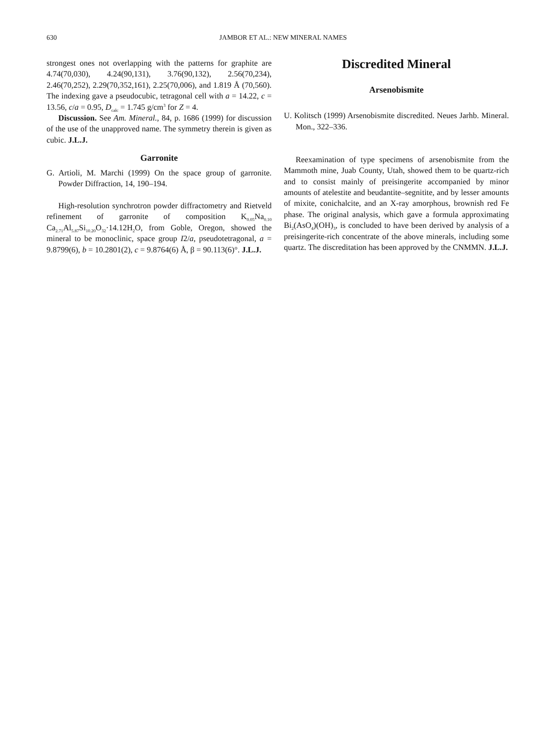630
JAMBOR ET AL.: NEW MINERAL NAMES
strongest ones not overlapping with the patterns for graphite are 4.74(70,030), 4.24(90,131), 3.76(90,132), 2.56(70,234), 2.46(70,252), 2.29(70,352,161), 2.25(70,006), and 1.819 Å (70,560). The indexing gave a pseudocubic, tetragonal cell with a = 14.22, c = 13.56, c/a = 0.95, D<sub>calc</sub> = 1.745 g/cm<sup>3</sup> for Z = 4.
Discussion. See Am. Mineral., 84, p. 1686 (1999) for discussion of the use of the unapproved name. The symmetry therein is given as cubic. J.L.J.
Garronite
G. Artioli, M. Marchi (1999) On the space group of garronite. Powder Diffraction, 14, 190–194.
High-resolution synchrotron powder diffractometry and Rietveld refinement of garronite of composition K<sub>0.05</sub>Na<sub>0.10</sub> Ca<sub>2.71</sub>Al<sub>5.87</sub>Si<sub>10.20</sub>O<sub>32</sub>·14.12H<sub>2</sub>O, from Goble, Oregon, showed the mineral to be monoclinic, space group I2/a, pseudotetragonal, a = 9.8799(6), b = 10.2801(2), c = 9.8764(6) Å, β = 90.113(6)°. J.L.J.
Discredited Mineral
Arsenobismite
U. Kolitsch (1999) Arsenobismite discredited. Neues Jarhb. Mineral. Mon., 322–336.
Reexamination of type specimens of arsenobismite from the Mammoth mine, Juab County, Utah, showed them to be quartz-rich and to consist mainly of preisingerite accompanied by minor amounts of atelestite and beudantite–segnitite, and by lesser amounts of mixite, conichalcite, and an X-ray amorphous, brownish red Fe phase. The original analysis, which gave a formula approximating Bi<sub>2</sub>(AsO<sub>4</sub>)(OH)<sub>3</sub>, is concluded to have been derived by analysis of a preisingerite-rich concentrate of the above minerals, including some quartz. The discreditation has been approved by the CNMMN. J.L.J.